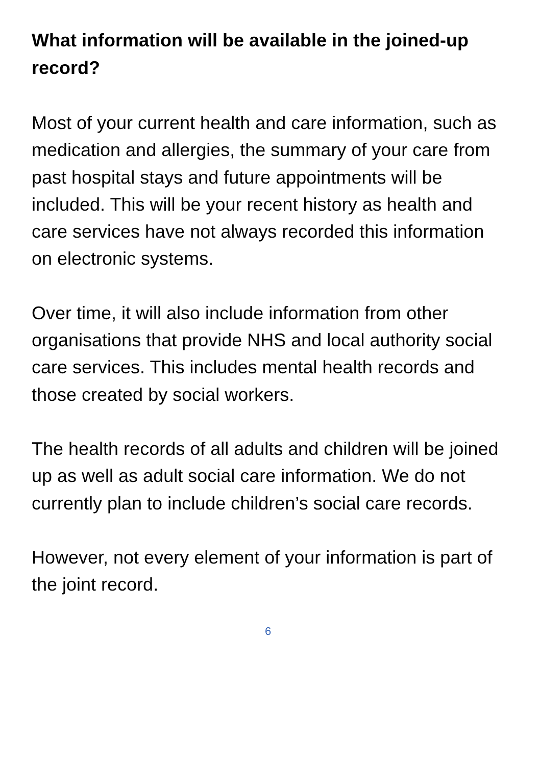What information will be available in the joined-up record?
Most of your current health and care information, such as medication and allergies, the summary of your care from past hospital stays and future appointments will be included. This will be your recent history as health and care services have not always recorded this information on electronic systems.
Over time, it will also include information from other organisations that provide NHS and local authority social care services. This includes mental health records and those created by social workers.
The health records of all adults and children will be joined up as well as adult social care information. We do not currently plan to include children’s social care records.
However, not every element of your information is part of the joint record.
6